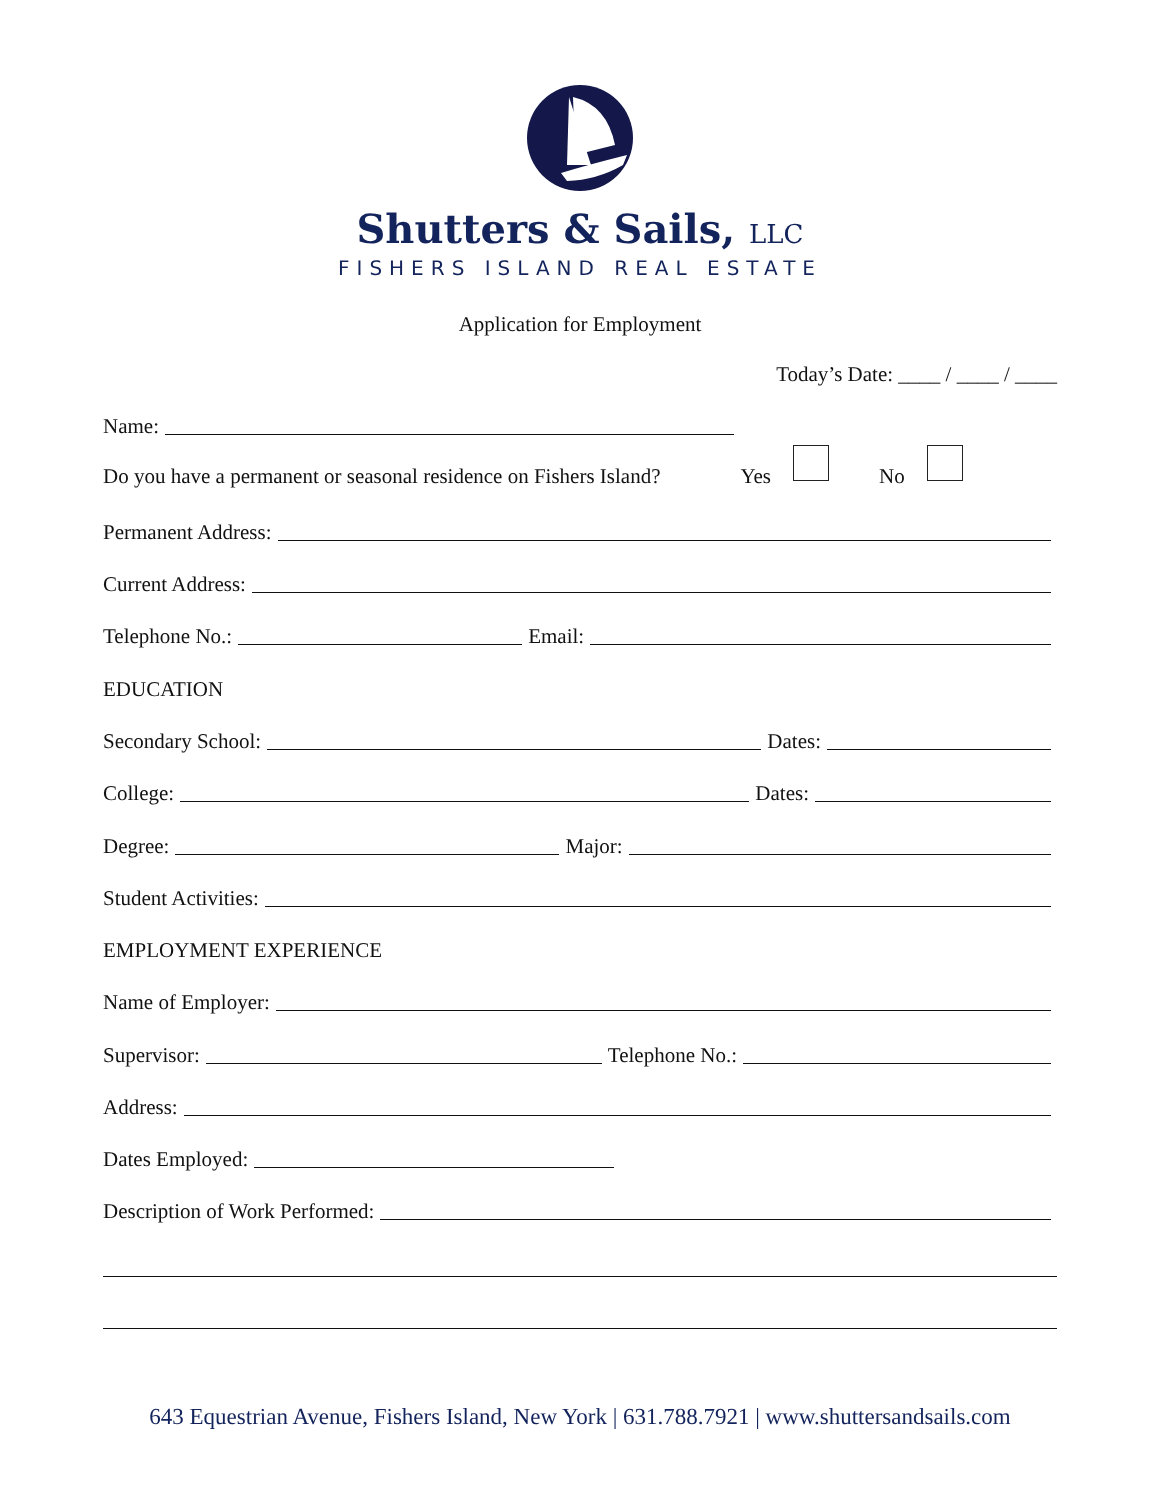Shutters & Sails, LLC
FISHERS ISLAND REAL ESTATE
Application for Employment
Today’s Date: ____ / ____ / ____
Name:
Do you have a permanent or seasonal residence on Fishers Island? Yes No
Permanent Address:
Current Address:
Telephone No.: Email:
EDUCATION
Secondary School: Dates:
College: Dates:
Degree: Major:
Student Activities:
EMPLOYMENT EXPERIENCE
Name of Employer:
Supervisor: Telephone No.:
Address:
Dates Employed:
Description of Work Performed:
643 Equestrian Avenue, Fishers Island, New York | 631.788.7921 | www.shuttersandsails.com